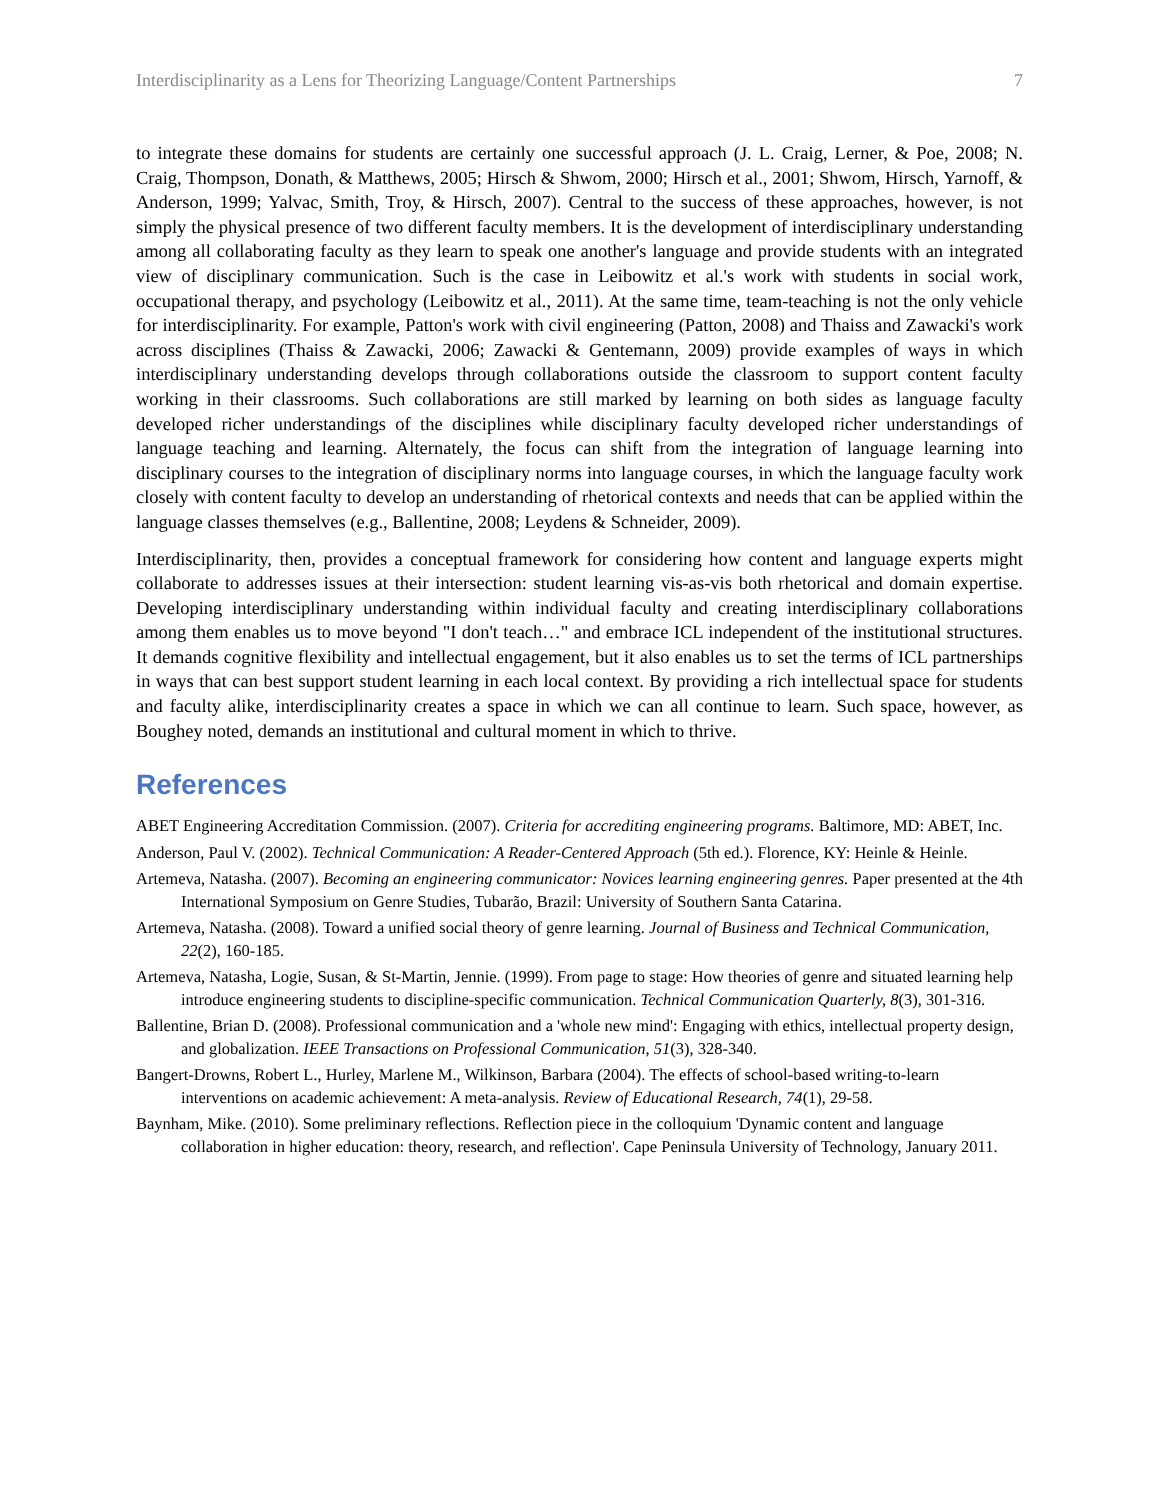Interdisciplinarity as a Lens for Theorizing Language/Content Partnerships 7
to integrate these domains for students are certainly one successful approach (J. L. Craig, Lerner, & Poe, 2008; N. Craig, Thompson, Donath, & Matthews, 2005; Hirsch & Shwom, 2000; Hirsch et al., 2001; Shwom, Hirsch, Yarnoff, & Anderson, 1999; Yalvac, Smith, Troy, & Hirsch, 2007). Central to the success of these approaches, however, is not simply the physical presence of two different faculty members. It is the development of interdisciplinary understanding among all collaborating faculty as they learn to speak one another's language and provide students with an integrated view of disciplinary communication. Such is the case in Leibowitz et al.'s work with students in social work, occupational therapy, and psychology (Leibowitz et al., 2011). At the same time, team-teaching is not the only vehicle for interdisciplinarity. For example, Patton's work with civil engineering (Patton, 2008) and Thaiss and Zawacki's work across disciplines (Thaiss & Zawacki, 2006; Zawacki & Gentemann, 2009) provide examples of ways in which interdisciplinary understanding develops through collaborations outside the classroom to support content faculty working in their classrooms. Such collaborations are still marked by learning on both sides as language faculty developed richer understandings of the disciplines while disciplinary faculty developed richer understandings of language teaching and learning. Alternately, the focus can shift from the integration of language learning into disciplinary courses to the integration of disciplinary norms into language courses, in which the language faculty work closely with content faculty to develop an understanding of rhetorical contexts and needs that can be applied within the language classes themselves (e.g., Ballentine, 2008; Leydens & Schneider, 2009).
Interdisciplinarity, then, provides a conceptual framework for considering how content and language experts might collaborate to addresses issues at their intersection: student learning vis-as-vis both rhetorical and domain expertise. Developing interdisciplinary understanding within individual faculty and creating interdisciplinary collaborations among them enables us to move beyond "I don't teach…" and embrace ICL independent of the institutional structures. It demands cognitive flexibility and intellectual engagement, but it also enables us to set the terms of ICL partnerships in ways that can best support student learning in each local context. By providing a rich intellectual space for students and faculty alike, interdisciplinarity creates a space in which we can all continue to learn. Such space, however, as Boughey noted, demands an institutional and cultural moment in which to thrive.
References
ABET Engineering Accreditation Commission. (2007). Criteria for accrediting engineering programs. Baltimore, MD: ABET, Inc.
Anderson, Paul V. (2002). Technical Communication: A Reader-Centered Approach (5th ed.). Florence, KY: Heinle & Heinle.
Artemeva, Natasha. (2007). Becoming an engineering communicator: Novices learning engineering genres. Paper presented at the 4th International Symposium on Genre Studies, Tubarão, Brazil: University of Southern Santa Catarina.
Artemeva, Natasha. (2008). Toward a unified social theory of genre learning. Journal of Business and Technical Communication, 22(2), 160-185.
Artemeva, Natasha, Logie, Susan, & St-Martin, Jennie. (1999). From page to stage: How theories of genre and situated learning help introduce engineering students to discipline-specific communication. Technical Communication Quarterly, 8(3), 301-316.
Ballentine, Brian D. (2008). Professional communication and a 'whole new mind': Engaging with ethics, intellectual property design, and globalization. IEEE Transactions on Professional Communication, 51(3), 328-340.
Bangert-Drowns, Robert L., Hurley, Marlene M., Wilkinson, Barbara (2004). The effects of school-based writing-to-learn interventions on academic achievement: A meta-analysis. Review of Educational Research, 74(1), 29-58.
Baynham, Mike. (2010). Some preliminary reflections. Reflection piece in the colloquium 'Dynamic content and language collaboration in higher education: theory, research, and reflection'. Cape Peninsula University of Technology, January 2011.